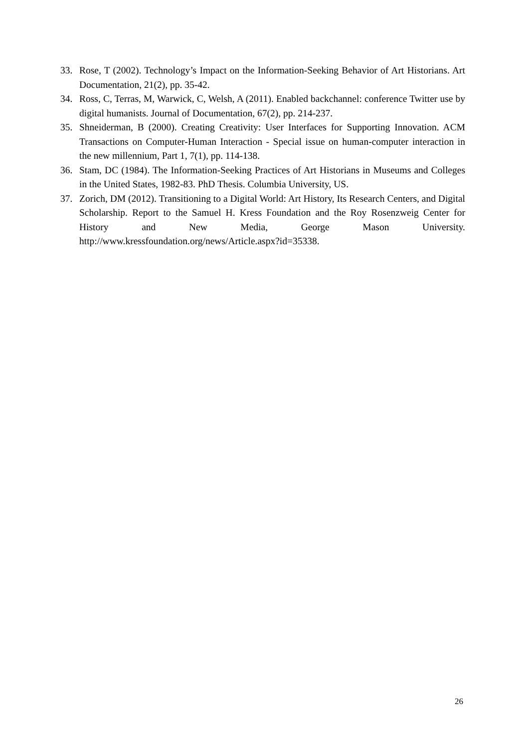33. Rose, T (2002). Technology’s Impact on the Information-Seeking Behavior of Art Historians. Art Documentation, 21(2), pp. 35-42.
34. Ross, C, Terras, M, Warwick, C, Welsh, A (2011). Enabled backchannel: conference Twitter use by digital humanists. Journal of Documentation, 67(2), pp. 214-237.
35. Shneiderman, B (2000). Creating Creativity: User Interfaces for Supporting Innovation. ACM Transactions on Computer-Human Interaction - Special issue on human-computer interaction in the new millennium, Part 1, 7(1), pp. 114-138.
36. Stam, DC (1984). The Information-Seeking Practices of Art Historians in Museums and Colleges in the United States, 1982-83. PhD Thesis. Columbia University, US.
37. Zorich, DM (2012). Transitioning to a Digital World: Art History, Its Research Centers, and Digital Scholarship. Report to the Samuel H. Kress Foundation and the Roy Rosenzweig Center for History and New Media, George Mason University. http://www.kressfoundation.org/news/Article.aspx?id=35338.
26